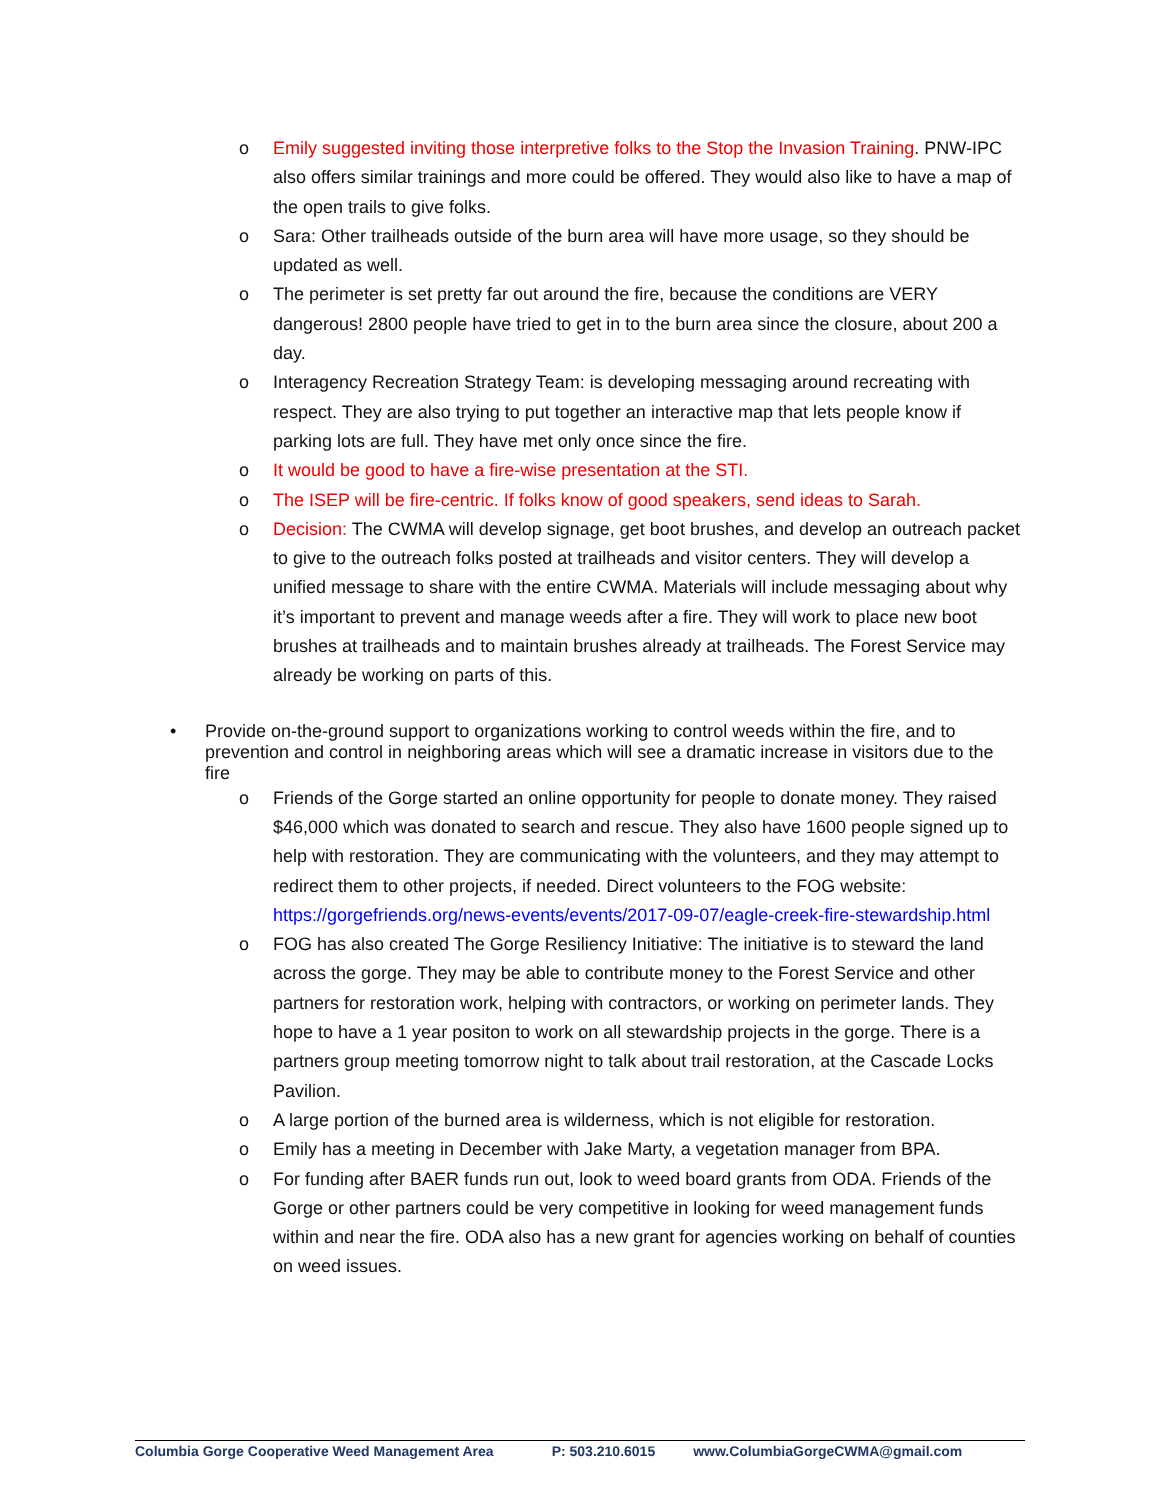o Emily suggested inviting those interpretive folks to the Stop the Invasion Training. PNW-IPC also offers similar trainings and more could be offered. They would also like to have a map of the open trails to give folks.
o Sara: Other trailheads outside of the burn area will have more usage, so they should be updated as well.
o The perimeter is set pretty far out around the fire, because the conditions are VERY dangerous! 2800 people have tried to get in to the burn area since the closure, about 200 a day.
o Interagency Recreation Strategy Team: is developing messaging around recreating with respect. They are also trying to put together an interactive map that lets people know if parking lots are full. They have met only once since the fire.
o It would be good to have a fire-wise presentation at the STI.
o The ISEP will be fire-centric. If folks know of good speakers, send ideas to Sarah.
o Decision: The CWMA will develop signage, get boot brushes, and develop an outreach packet to give to the outreach folks posted at trailheads and visitor centers. They will develop a unified message to share with the entire CWMA. Materials will include messaging about why it’s important to prevent and manage weeds after a fire. They will work to place new boot brushes at trailheads and to maintain brushes already at trailheads. The Forest Service may already be working on parts of this.
• Provide on-the-ground support to organizations working to control weeds within the fire, and to prevention and control in neighboring areas which will see a dramatic increase in visitors due to the fire
o Friends of the Gorge started an online opportunity for people to donate money. They raised $46,000 which was donated to search and rescue. They also have 1600 people signed up to help with restoration. They are communicating with the volunteers, and they may attempt to redirect them to other projects, if needed. Direct volunteers to the FOG website: https://gorgefriends.org/news-events/events/2017-09-07/eagle-creek-fire-stewardship.html
o FOG has also created The Gorge Resiliency Initiative: The initiative is to steward the land across the gorge. They may be able to contribute money to the Forest Service and other partners for restoration work, helping with contractors, or working on perimeter lands. They hope to have a 1 year positon to work on all stewardship projects in the gorge. There is a partners group meeting tomorrow night to talk about trail restoration, at the Cascade Locks Pavilion.
o A large portion of the burned area is wilderness, which is not eligible for restoration.
o Emily has a meeting in December with Jake Marty, a vegetation manager from BPA.
o For funding after BAER funds run out, look to weed board grants from ODA. Friends of the Gorge or other partners could be very competitive in looking for weed management funds within and near the fire. ODA also has a new grant for agencies working on behalf of counties on weed issues.
Columbia Gorge Cooperative Weed Management Area P: 503.210.6015 www.ColumbiaGorgeCWMA@gmail.com